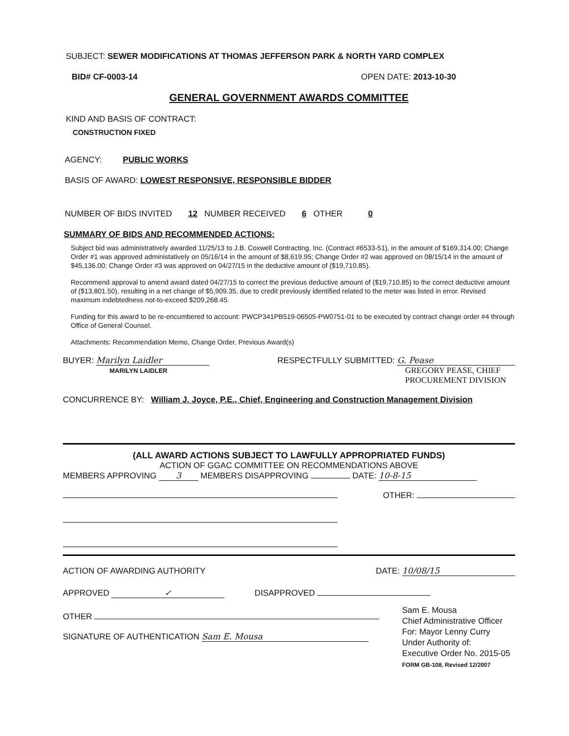SUBJECT: SEWER MODIFICATIONS AT THOMAS JEFFERSON PARK & NORTH YARD COMPLEX
BID# CF-0003-14 OPEN DATE: 2013-10-30
GENERAL GOVERNMENT AWARDS COMMITTEE
KIND AND BASIS OF CONTRACT:
CONSTRUCTION FIXED
AGENCY: PUBLIC WORKS
BASIS OF AWARD: LOWEST RESPONSIVE, RESPONSIBLE BIDDER
NUMBER OF BIDS INVITED 12 NUMBER RECEIVED 6 OTHER 0
SUMMARY OF BIDS AND RECOMMENDED ACTIONS:
Subject bid was administratively awarded 11/25/13 to J.B. Coxwell Contracting, Inc. (Contract #6533-51), in the amount of $169,314.00; Change Order #1 was approved administatively on 05/16/14 in the amount of $8,619.95; Change Order #2 was approved on 08/15/14 in the amount of $45,136.00; Change Order #3 was approved on 04/27/15 in the deductive amount of ($19,710.85).
Recommend approval to amend award dated 04/27/15 to correct the previous deductive amount of ($19,710.85) to the correct deductive amount of ($13,801.50), resulting in a net change of $5,909.35, due to credit previously identified related to the meter was listed in error. Revised maximum indebtedness not-to-exceed $209,268.45.
Funding for this award to be re-encumbered to account: PWCP341PB519-06505-PW0751-01 to be executed by contract change order #4 through Office of General Counsel.
Attachments: Recommendation Memo, Change Order, Previous Award(s)
BUYER: Marilyn Laidler
MARILYN LAIDLER
RESPECTFULLY SUBMITTED: G. Pease
GREGORY PEASE, CHIEF
PROCUREMENT DIVISION
CONCURRENCE BY: William J. Joyce, P.E., Chief, Engineering and Construction Management Division
(ALL AWARD ACTIONS SUBJECT TO LAWFULLY APPROPRIATED FUNDS)
ACTION OF GGAC COMMITTEE ON RECOMMENDATIONS ABOVE
MEMBERS APPROVING 3 MEMBERS DISAPPROVING DATE: 10-8-15
OTHER:
ACTION OF AWARDING AUTHORITY DATE: 10/08/15
APPROVED ✓ DISAPPROVED
OTHER
SIGNATURE OF AUTHENTICATION Sam E. Mousa
Sam E. Mousa
Chief Administrative Officer
For: Mayor Lenny Curry
Under Authority of:
Executive Order No. 2015-05
FORM GB-108, Revised 12/2007